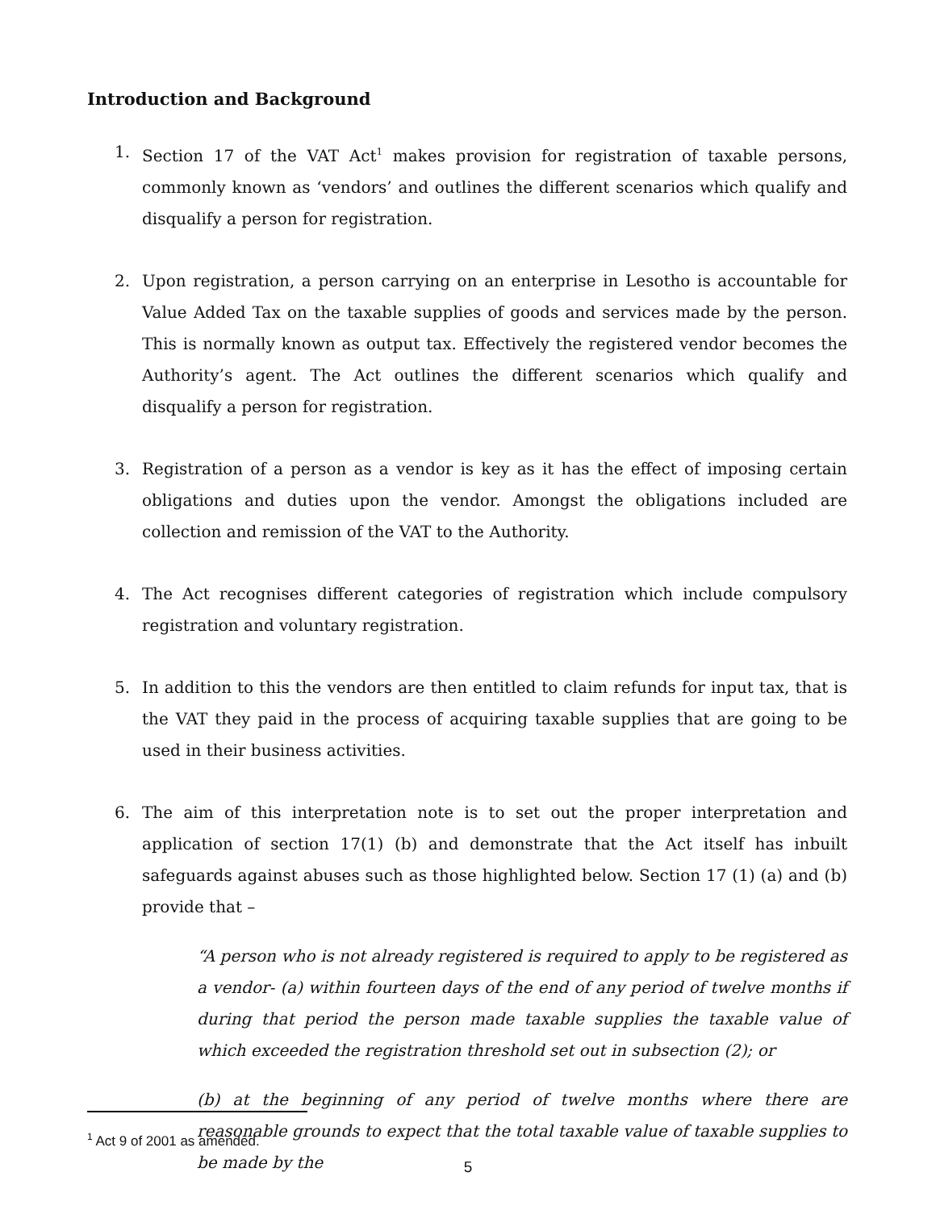Introduction and Background
1. Section 17 of the VAT Act<sup>1</sup> makes provision for registration of taxable persons, commonly known as ‘vendors’ and outlines the different scenarios which qualify and disqualify a person for registration.
2. Upon registration, a person carrying on an enterprise in Lesotho is accountable for Value Added Tax on the taxable supplies of goods and services made by the person. This is normally known as output tax. Effectively the registered vendor becomes the Authority’s agent. The Act outlines the different scenarios which qualify and disqualify a person for registration.
3. Registration of a person as a vendor is key as it has the effect of imposing certain obligations and duties upon the vendor. Amongst the obligations included are collection and remission of the VAT to the Authority.
4. The Act recognises different categories of registration which include compulsory registration and voluntary registration.
5. In addition to this the vendors are then entitled to claim refunds for input tax, that is the VAT they paid in the process of acquiring taxable supplies that are going to be used in their business activities.
6. The aim of this interpretation note is to set out the proper interpretation and application of section 17(1) (b) and demonstrate that the Act itself has inbuilt safeguards against abuses such as those highlighted below. Section 17 (1) (a) and (b) provide that –
“A person who is not already registered is required to apply to be registered as a vendor- (a) within fourteen days of the end of any period of twelve months if during that period the person made taxable supplies the taxable value of which exceeded the registration threshold set out in subsection (2); or
(b) at the beginning of any period of twelve months where there are reasonable grounds to expect that the total taxable value of taxable supplies to be made by the
<sup>1</sup> Act 9 of 2001 as amended.
5